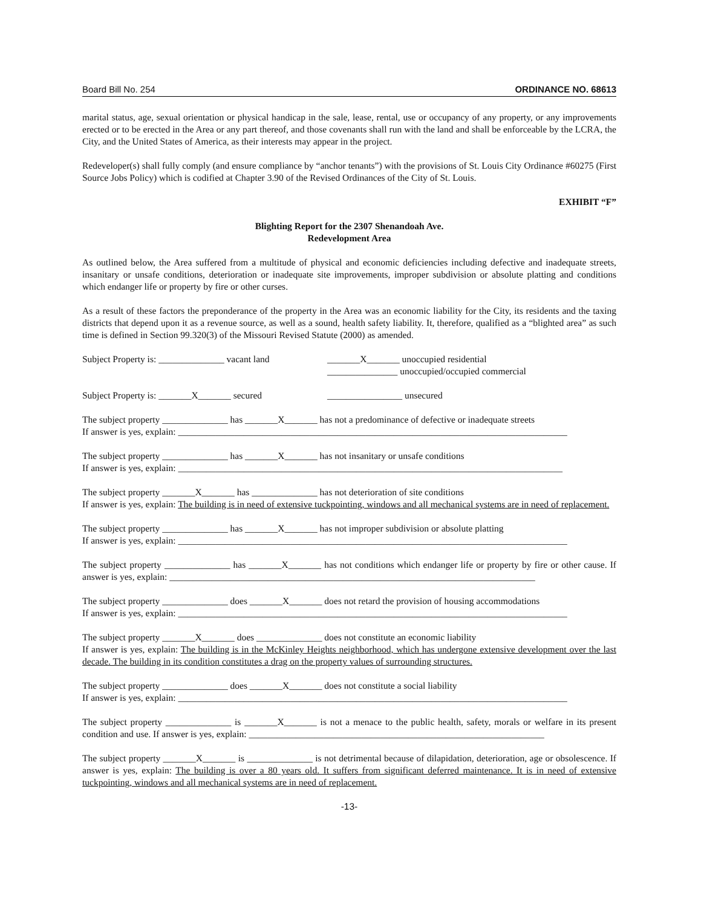Board Bill No. 254 ORDINANCE NO. 68613
marital status, age, sexual orientation or physical handicap in the sale, lease, rental, use or occupancy of any property, or any improvements erected or to be erected in the Area or any part thereof, and those covenants shall run with the land and shall be enforceable by the LCRA, the City, and the United States of America, as their interests may appear in the project.
Redeveloper(s) shall fully comply (and ensure compliance by “anchor tenants”) with the provisions of St. Louis City Ordinance #60275 (First Source Jobs Policy) which is codified at Chapter 3.90 of the Revised Ordinances of the City of St. Louis.
EXHIBIT “F”
Blighting Report for the 2307 Shenandoah Ave.
Redevelopment Area
As outlined below, the Area suffered from a multitude of physical and economic deficiencies including defective and inadequate streets, insanitary or unsafe conditions, deterioration or inadequate site improvements, improper subdivision or absolute platting and conditions which endanger life or property by fire or other curses.
As a result of these factors the preponderance of the property in the Area was an economic liability for the City, its residents and the taxing districts that depend upon it as a revenue source, as well as a sound, health safety liability. It, therefore, qualified as a “blighted area” as such time is defined in Section 99.320(3) of the Missouri Revised Statute (2000) as amended.
Subject Property is: ______________ vacant land
_______X_______ unoccupied residential
_______________ unoccupied/occupied commercial
Subject Property is: _______X_______ secured
________________ unsecured
The subject property ______________ has _______X_______ has not a predominance of defective or inadequate streets
If answer is yes, explain: ___________________________________________________________________________________
The subject property ______________ has _______X_______ has not insanitary or unsafe conditions
If answer is yes, explain: __________________________________________________________________________________
The subject property _______X_______ has ______________ has not deterioration of site conditions
If answer is yes, explain: The building is in need of extensive tuckpointing, windows and all mechanical systems are in need of replacement.
The subject property ______________ has _______X_______ has not improper subdivision or absolute platting
If answer is yes, explain: ___________________________________________________________________________________
The subject property ______________ has _______X_______ has not conditions which endanger life or property by fire or other cause. If answer is yes, explain: ______________________________________________________________________________
The subject property ______________ does _______X_______ does not retard the provision of housing accommodations
If answer is yes, explain: ___________________________________________________________________________________
The subject property _______X_______ does ______________ does not constitute an economic liability
If answer is yes, explain: The building is in the McKinley Heights neighborhood, which has undergone extensive development over the last decade. The building in its condition constitutes a drag on the property values of surrounding structures.
The subject property ______________ does _______X_______ does not constitute a social liability
If answer is yes, explain: ___________________________________________________________________________________
The subject property ______________ is _______X_______ is not a menace to the public health, safety, morals or welfare in its present condition and use. If answer is yes, explain: _______________________________________________________________
The subject property _______X_______ is ______________ is not detrimental because of dilapidation, deterioration, age or obsolescence. If answer is yes, explain: The building is over a 80 years old. It suffers from significant deferred maintenance. It is in need of extensive tuckpointing, windows and all mechanical systems are in need of replacement.
-13-